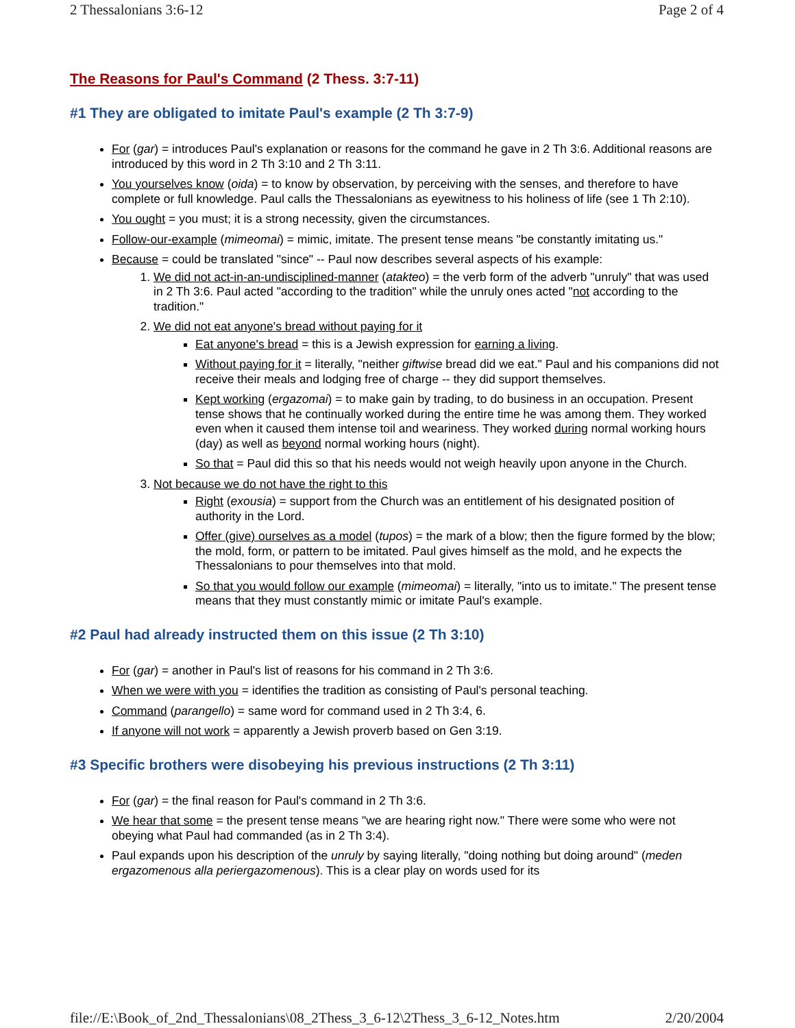2 Thessalonians 3:6-12 Page 2 of 4
The Reasons for Paul's Command (2 Thess. 3:7-11)
#1 They are obligated to imitate Paul's example (2 Th 3:7-9)
For (gar) = introduces Paul's explanation or reasons for the command he gave in 2 Th 3:6. Additional reasons are introduced by this word in 2 Th 3:10 and 2 Th 3:11.
You yourselves know (oida) = to know by observation, by perceiving with the senses, and therefore to have complete or full knowledge. Paul calls the Thessalonians as eyewitness to his holiness of life (see 1 Th 2:10).
You ought = you must; it is a strong necessity, given the circumstances.
Follow-our-example (mimeomai) = mimic, imitate. The present tense means "be constantly imitating us."
Because = could be translated "since" -- Paul now describes several aspects of his example:
1. We did not act-in-an-undisciplined-manner (atakteo) = the verb form of the adverb "unruly" that was used in 2 Th 3:6. Paul acted "according to the tradition" while the unruly ones acted "not according to the tradition."
2. We did not eat anyone's bread without paying for it
Eat anyone's bread = this is a Jewish expression for earning a living.
Without paying for it = literally, "neither giftwise bread did we eat." Paul and his companions did not receive their meals and lodging free of charge -- they did support themselves.
Kept working (ergazomai) = to make gain by trading, to do business in an occupation. Present tense shows that he continually worked during the entire time he was among them. They worked even when it caused them intense toil and weariness. They worked during normal working hours (day) as well as beyond normal working hours (night).
So that = Paul did this so that his needs would not weigh heavily upon anyone in the Church.
3. Not because we do not have the right to this
Right (exousia) = support from the Church was an entitlement of his designated position of authority in the Lord.
Offer (give) ourselves as a model (tupos) = the mark of a blow; then the figure formed by the blow; the mold, form, or pattern to be imitated. Paul gives himself as the mold, and he expects the Thessalonians to pour themselves into that mold.
So that you would follow our example (mimeomai) = literally, "into us to imitate." The present tense means that they must constantly mimic or imitate Paul's example.
#2 Paul had already instructed them on this issue (2 Th 3:10)
For (gar) = another in Paul's list of reasons for his command in 2 Th 3:6.
When we were with you = identifies the tradition as consisting of Paul's personal teaching.
Command (parangello) = same word for command used in 2 Th 3:4, 6.
If anyone will not work = apparently a Jewish proverb based on Gen 3:19.
#3 Specific brothers were disobeying his previous instructions (2 Th 3:11)
For (gar) = the final reason for Paul's command in 2 Th 3:6.
We hear that some = the present tense means "we are hearing right now." There were some who were not obeying what Paul had commanded (as in 2 Th 3:4).
Paul expands upon his description of the unruly by saying literally, "doing nothing but doing around" (meden ergazomenous alla periergazomenous). This is a clear play on words used for its
file://E:\Book_of_2nd_Thessalonians\08_2Thess_3_6-12\2Thess_3_6-12_Notes.htm 2/20/2004